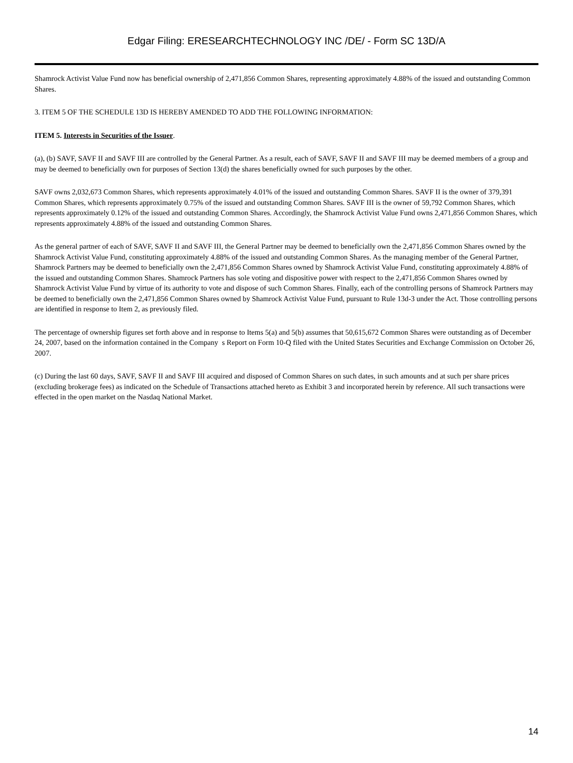Edgar Filing: ERESEARCHTECHNOLOGY INC /DE/ - Form SC 13D/A
Shamrock Activist Value Fund now has beneficial ownership of 2,471,856 Common Shares, representing approximately 4.88% of the issued and outstanding Common Shares.
3. ITEM 5 OF THE SCHEDULE 13D IS HEREBY AMENDED TO ADD THE FOLLOWING INFORMATION:
ITEM 5. Interests in Securities of the Issuer.
(a), (b) SAVF, SAVF II and SAVF III are controlled by the General Partner. As a result, each of SAVF, SAVF II and SAVF III may be deemed members of a group and may be deemed to beneficially own for purposes of Section 13(d) the shares beneficially owned for such purposes by the other.
SAVF owns 2,032,673 Common Shares, which represents approximately 4.01% of the issued and outstanding Common Shares. SAVF II is the owner of 379,391 Common Shares, which represents approximately 0.75% of the issued and outstanding Common Shares. SAVF III is the owner of 59,792 Common Shares, which represents approximately 0.12% of the issued and outstanding Common Shares. Accordingly, the Shamrock Activist Value Fund owns 2,471,856 Common Shares, which represents approximately 4.88% of the issued and outstanding Common Shares.
As the general partner of each of SAVF, SAVF II and SAVF III, the General Partner may be deemed to beneficially own the 2,471,856 Common Shares owned by the Shamrock Activist Value Fund, constituting approximately 4.88% of the issued and outstanding Common Shares. As the managing member of the General Partner, Shamrock Partners may be deemed to beneficially own the 2,471,856 Common Shares owned by Shamrock Activist Value Fund, constituting approximately 4.88% of the issued and outstanding Common Shares. Shamrock Partners has sole voting and dispositive power with respect to the 2,471,856 Common Shares owned by Shamrock Activist Value Fund by virtue of its authority to vote and dispose of such Common Shares. Finally, each of the controlling persons of Shamrock Partners may be deemed to beneficially own the 2,471,856 Common Shares owned by Shamrock Activist Value Fund, pursuant to Rule 13d-3 under the Act. Those controlling persons are identified in response to Item 2, as previously filed.
The percentage of ownership figures set forth above and in response to Items 5(a) and 5(b) assumes that 50,615,672 Common Shares were outstanding as of December 24, 2007, based on the information contained in the Company s Report on Form 10-Q filed with the United States Securities and Exchange Commission on October 26, 2007.
(c) During the last 60 days, SAVF, SAVF II and SAVF III acquired and disposed of Common Shares on such dates, in such amounts and at such per share prices (excluding brokerage fees) as indicated on the Schedule of Transactions attached hereto as Exhibit 3 and incorporated herein by reference. All such transactions were effected in the open market on the Nasdaq National Market.
14